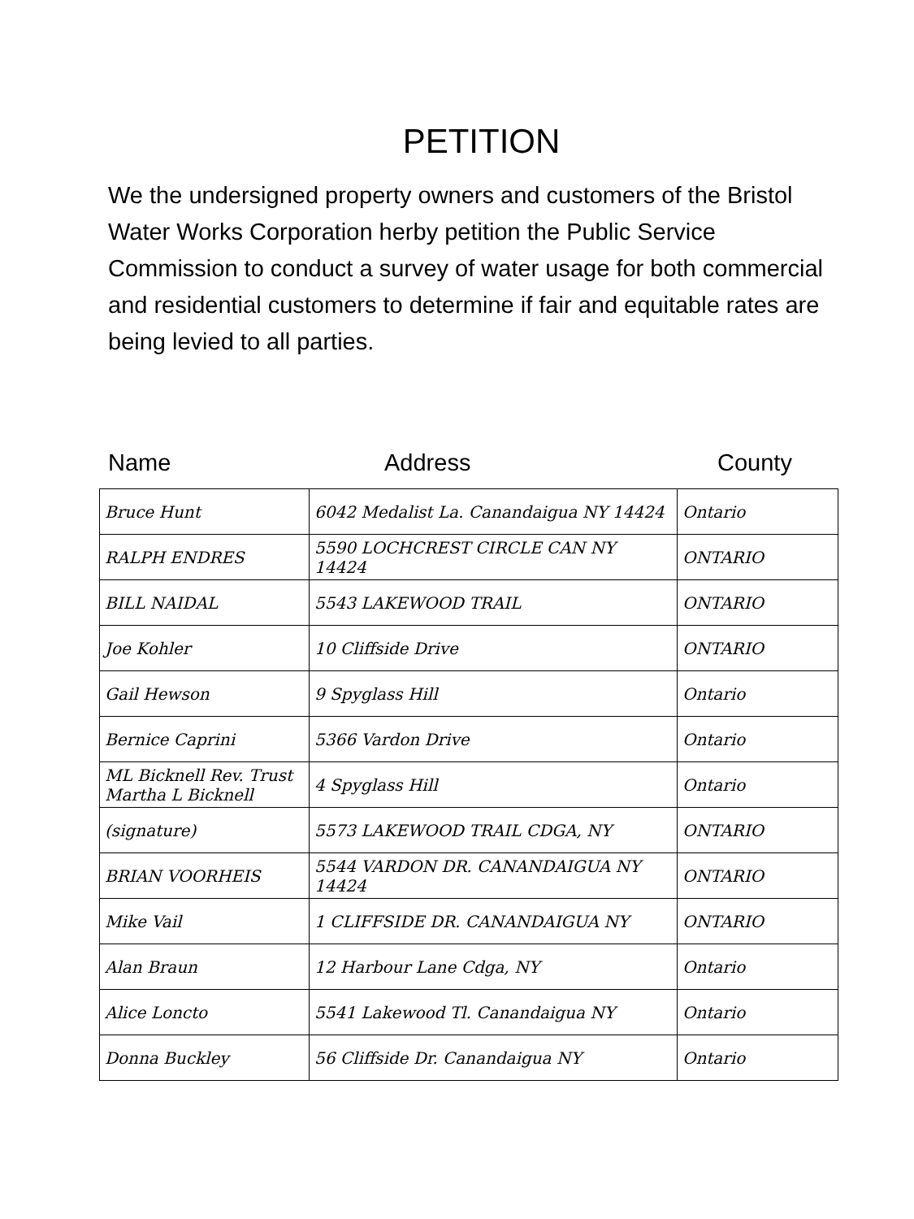PETITION
We the undersigned property owners and customers of the Bristol Water Works Corporation herby petition the Public Service Commission to conduct a survey of water usage for both commercial and residential customers to determine if fair and equitable rates are being levied to all parties.
Name Address County
| Bruce Hunt | 6042 Medalist La. Canandaigua NY 14424 | Ontario |
| RALPH ENDRES | 5590 LOCHCREST CIRCLE CAN NY 14424 | ONTARIO |
| BILL NAIDAL | 5543 LAKEWOOD TRAIL | ONTARIO |
| Joe Kohler | 10 Cliffside Drive | ONTARIO |
| Gail Hewson | 9 Spyglass Hill | Ontario |
| Bernice Caprini | 5366 Vardon Drive | Ontario |
| ML Bicknell Rev. Trust Martha L Bicknell | 4 Spyglass Hill | Ontario |
| (signature) | 5573 LAKEWOOD TRAIL CDGA, NY | ONTARIO |
| BRIAN VOORHEIS | 5544 VARDON DR. CANANDAIGUA NY 14424 | ONTARIO |
| Mike Vail | 1 CLIFFSIDE DR. CANANDAIGUA NY | ONTARIO |
| Alan Braun | 12 Harbour Lane Cdga, NY | Ontario |
| Alice Loncto | 5541 Lakewood Tl. Canandaigua NY | Ontario |
| Donna Buckley | 56 Cliffside Dr. Canandaigua NY | Ontario |